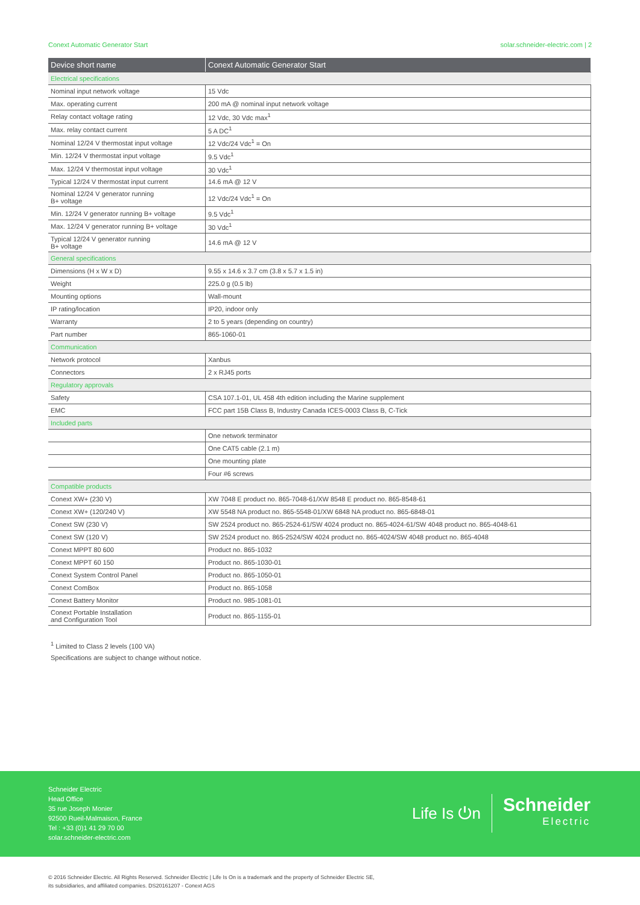Conext Automatic Generator Start solar.schneider-electric.com | 2
| Device short name | Conext Automatic Generator Start |
| --- | --- |
| Electrical specifications | |
| Nominal input network voltage | 15 Vdc |
| Max. operating current | 200 mA @ nominal input network voltage |
| Relay contact voltage rating | 12 Vdc, 30 Vdc max<sup>1</sup> |
| Max. relay contact current | 5 A DC<sup>1</sup> |
| Nominal 12/24 V thermostat input voltage | 12 Vdc/24 Vdc<sup>1</sup> = On |
| Min. 12/24 V thermostat input voltage | 9.5 Vdc<sup>1</sup> |
| Max. 12/24 V thermostat input voltage | 30 Vdc<sup>1</sup> |
| Typical 12/24 V thermostat input current | 14.6 mA @ 12 V |
| Nominal 12/24 V generator running B+ voltage | 12 Vdc/24 Vdc<sup>1</sup> = On |
| Min. 12/24 V generator running B+ voltage | 9.5 Vdc<sup>1</sup> |
| Max. 12/24 V generator running B+ voltage | 30 Vdc<sup>1</sup> |
| Typical 12/24 V generator running B+ voltage | 14.6 mA @ 12 V |
| General specifications | |
| Dimensions (H x W x D) | 9.55 x 14.6 x 3.7 cm (3.8 x 5.7 x 1.5 in) |
| Weight | 225.0 g (0.5 lb) |
| Mounting options | Wall-mount |
| IP rating/location | IP20, indoor only |
| Warranty | 2 to 5 years (depending on country) |
| Part number | 865-1060-01 |
| Communication | |
| Network protocol | Xanbus |
| Connectors | 2 x RJ45 ports |
| Regulatory approvals | |
| Safety | CSA 107.1-01, UL 458 4th edition including the Marine supplement |
| EMC | FCC part 15B Class B, Industry Canada ICES-0003 Class B, C-Tick |
| Included parts | |
| | One network terminator |
| | One CAT5 cable (2.1 m) |
| | One mounting plate |
| | Four #6 screws |
| Compatible products | |
| Conext XW+ (230 V) | XW 7048 E product no. 865-7048-61/XW 8548 E product no. 865-8548-61 |
| Conext XW+ (120/240 V) | XW 5548 NA product no. 865-5548-01/XW 6848 NA product no. 865-6848-01 |
| Conext SW (230 V) | SW 2524 product no. 865-2524-61/SW 4024 product no. 865-4024-61/SW 4048 product no. 865-4048-61 |
| Conext SW (120 V) | SW 2524 product no. 865-2524/SW 4024 product no. 865-4024/SW 4048 product no. 865-4048 |
| Conext MPPT 80 600 | Product no. 865-1032 |
| Conext MPPT 60 150 | Product no. 865-1030-01 |
| Conext System Control Panel | Product no. 865-1050-01 |
| Conext ComBox | Product no. 865-1058 |
| Conext Battery Monitor | Product no. 985-1081-01 |
| Conext Portable Installation and Configuration Tool | Product no. 865-1155-01 |
<sup>1</sup> Limited to Class 2 levels (100 VA)
Specifications are subject to change without notice.
Schneider Electric
Head Office
35 rue Joseph Monier
92500 Rueil-Malmaison, France
Tel : +33 (0)1 41 29 70 00
solar.schneider-electric.com
Life Is ⏻n
Schneider
Electric
© 2016 Schneider Electric. All Rights Reserved. Schneider Electric | Life Is On is a trademark and the property of Schneider Electric SE,
its subsidiaries, and affiliated companies. DS20161207 - Conext AGS